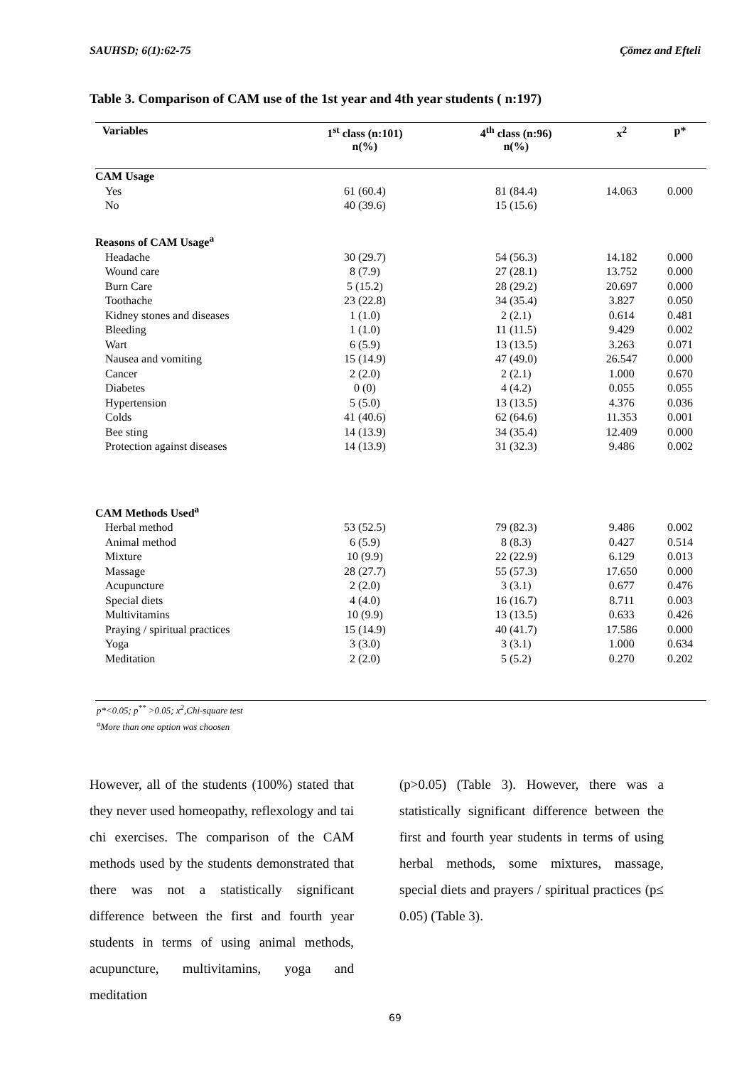SAUHSD; 6(1):62-75 Çömez and Efteli
Table 3. Comparison of CAM use of the 1st year and 4th year students ( n:197)
| Variables | 1<sup>st</sup> class (n:101) n(%) | 4<sup>th</sup> class (n:96) n(%) | x<sup>2</sup> | p* |
| --- | --- | --- | --- | --- |
| CAM Usage | | | | |
| Yes | 61 (60.4) | 81 (84.4) | 14.063 | 0.000 |
| No | 40 (39.6) | 15 (15.6) | | |
| Reasons of CAM Usage<sup>a</sup> | | | | |
| Headache | 30 (29.7) | 54 (56.3) | 14.182 | 0.000 |
| Wound care | 8 (7.9) | 27 (28.1) | 13.752 | 0.000 |
| Burn Care | 5 (15.2) | 28 (29.2) | 20.697 | 0.000 |
| Toothache | 23 (22.8) | 34 (35.4) | 3.827 | 0.050 |
| Kidney stones and diseases | 1 (1.0) | 2 (2.1) | 0.614 | 0.481 |
| Bleeding | 1 (1.0) | 11 (11.5) | 9.429 | 0.002 |
| Wart | 6 (5.9) | 13 (13.5) | 3.263 | 0.071 |
| Nausea and vomiting | 15 (14.9) | 47 (49.0) | 26.547 | 0.000 |
| Cancer | 2 (2.0) | 2 (2.1) | 1.000 | 0.670 |
| Diabetes | 0 (0) | 4 (4.2) | 0.055 | 0.055 |
| Hypertension | 5 (5.0) | 13 (13.5) | 4.376 | 0.036 |
| Colds | 41 (40.6) | 62 (64.6) | 11.353 | 0.001 |
| Bee sting | 14 (13.9) | 34 (35.4) | 12.409 | 0.000 |
| Protection against diseases | 14 (13.9) | 31 (32.3) | 9.486 | 0.002 |
| CAM Methods Used<sup>a</sup> | | | | |
| Herbal method | 53 (52.5) | 79 (82.3) | 9.486 | 0.002 |
| Animal method | 6 (5.9) | 8 (8.3) | 0.427 | 0.514 |
| Mixture | 10 (9.9) | 22 (22.9) | 6.129 | 0.013 |
| Massage | 28 (27.7) | 55 (57.3) | 17.650 | 0.000 |
| Acupuncture | 2 (2.0) | 3 (3.1) | 0.677 | 0.476 |
| Special diets | 4 (4.0) | 16 (16.7) | 8.711 | 0.003 |
| Multivitamins | 10 (9.9) | 13 (13.5) | 0.633 | 0.426 |
| Praying / spiritual practices | 15 (14.9) | 40 (41.7) | 17.586 | 0.000 |
| Yoga | 3 (3.0) | 3 (3.1) | 1.000 | 0.634 |
| Meditation | 2 (2.0) | 5 (5.2) | 0.270 | 0.202 |
p*<0.05; p<sup>**</sup> >0.05; x<sup>2</sup>,Chi-square test
<sup>a</sup> More than one option was choosen
However, all of the students (100%) stated that they never used homeopathy, reflexology and tai chi exercises. The comparison of the CAM methods used by the students demonstrated that there was not a statistically significant difference between the first and fourth year students in terms of using animal methods, acupuncture, multivitamins, yoga and meditation
(p>0.05) (Table 3). However, there was a statistically significant difference between the first and fourth year students in terms of using herbal methods, some mixtures, massage, special diets and prayers / spiritual practices (p≤ 0.05) (Table 3).
69